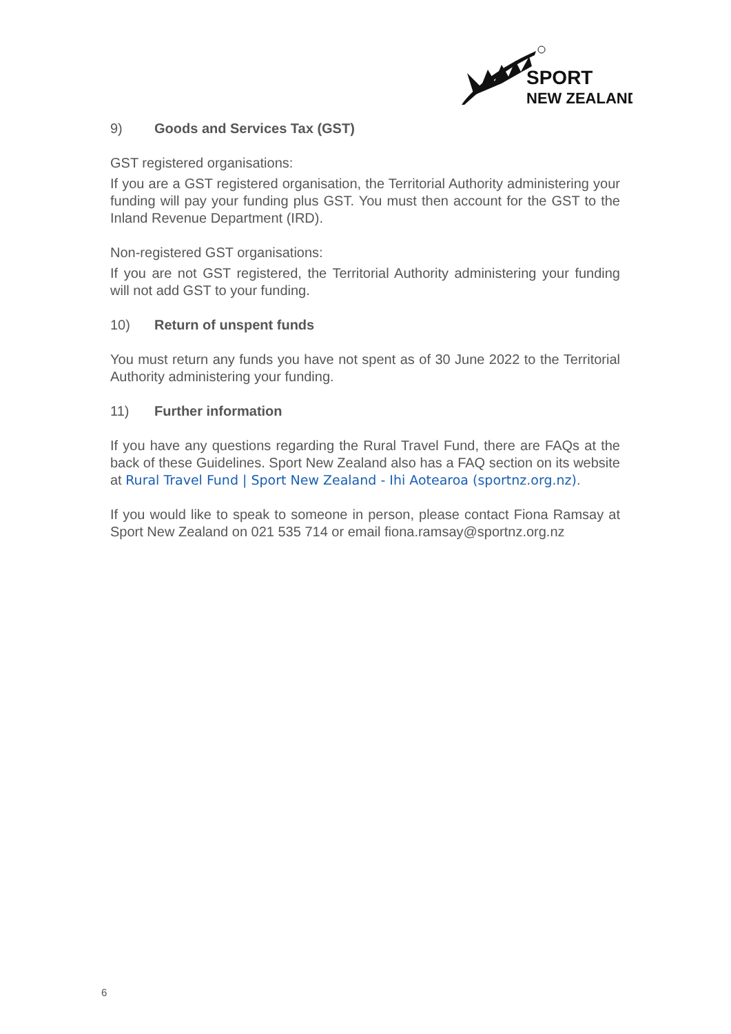SPORT
NEW ZEALAND
9) Goods and Services Tax (GST)
GST registered organisations:
If you are a GST registered organisation, the Territorial Authority administering your funding will pay your funding plus GST. You must then account for the GST to the Inland Revenue Department (IRD).
Non-registered GST organisations:
If you are not GST registered, the Territorial Authority administering your funding will not add GST to your funding.
10) Return of unspent funds
You must return any funds you have not spent as of 30 June 2022 to the Territorial Authority administering your funding.
11) Further information
If you have any questions regarding the Rural Travel Fund, there are FAQs at the back of these Guidelines. Sport New Zealand also has a FAQ section on its website at Rural Travel Fund | Sport New Zealand - Ihi Aotearoa (sportnz.org.nz).
If you would like to speak to someone in person, please contact Fiona Ramsay at Sport New Zealand on 021 535 714 or email fiona.ramsay@sportnz.org.nz
6